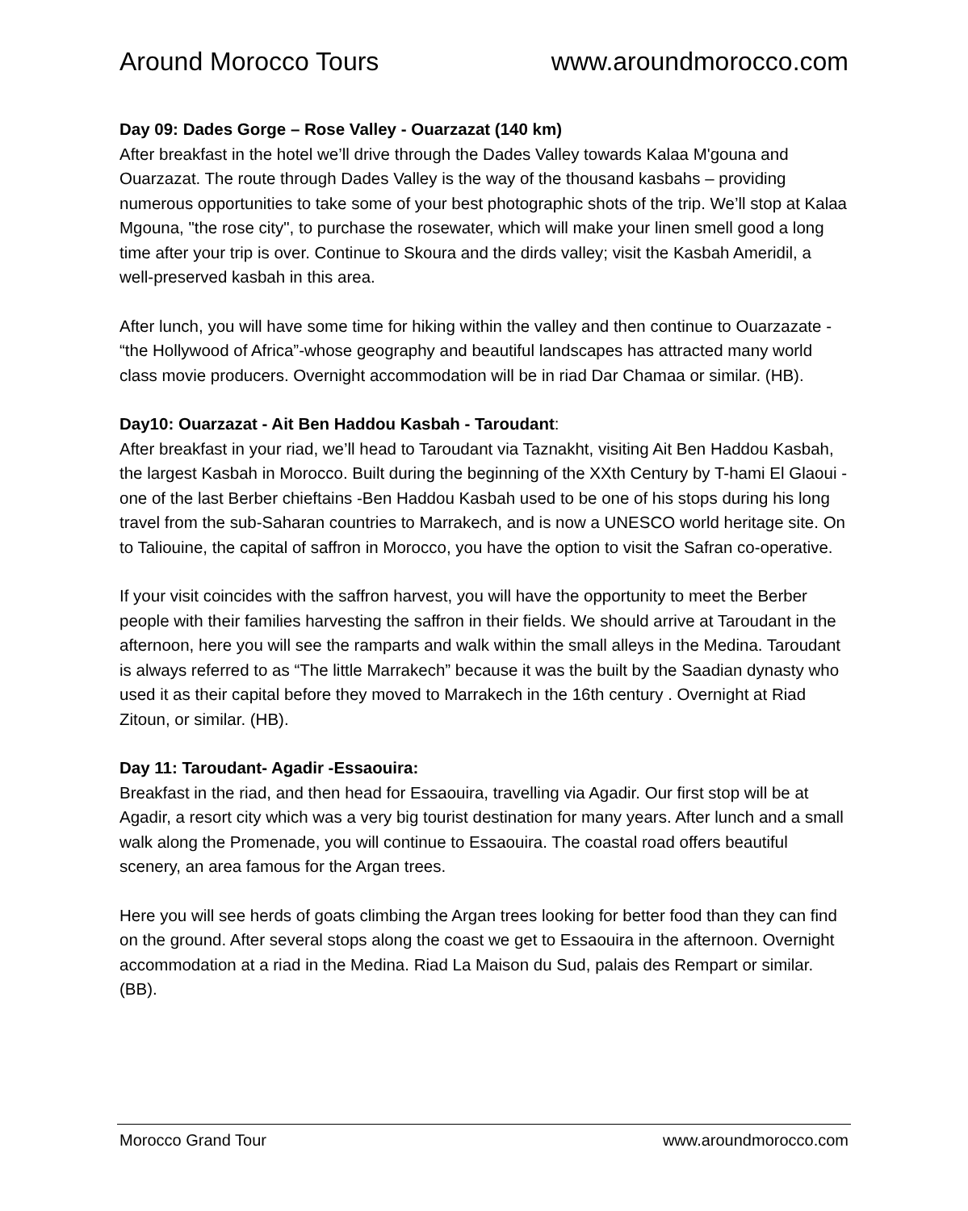Around Morocco Tours www.aroundmorocco.com
Day 09: Dades Gorge – Rose Valley - Ouarzazat (140 km)
After breakfast in the hotel we’ll drive through the Dades Valley towards Kalaa M'gouna and Ouarzazat. The route through Dades Valley is the way of the thousand kasbahs – providing numerous opportunities to take some of your best photographic shots of the trip. We’ll stop at Kalaa Mgouna, "the rose city", to purchase the rosewater, which will make your linen smell good a long time after your trip is over. Continue to Skoura and the dirds valley; visit the Kasbah Ameridil, a well-preserved kasbah in this area.
After lunch, you will have some time for hiking within the valley and then continue to Ouarzazate - “the Hollywood of Africa”-whose geography and beautiful landscapes has attracted many world class movie producers. Overnight accommodation will be in riad Dar Chamaa or similar. (HB).
Day10: Ouarzazat - Ait Ben Haddou Kasbah - Taroudant:
After breakfast in your riad, we’ll head to Taroudant via Taznakht, visiting Ait Ben Haddou Kasbah, the largest Kasbah in Morocco. Built during the beginning of the XXth Century by T-hami El Glaoui -one of the last Berber chieftains -Ben Haddou Kasbah used to be one of his stops during his long travel from the sub-Saharan countries to Marrakech, and is now a UNESCO world heritage site. On to Taliouine, the capital of saffron in Morocco, you have the option to visit the Safran co-operative.
If your visit coincides with the saffron harvest, you will have the opportunity to meet the Berber people with their families harvesting the saffron in their fields. We should arrive at Taroudant in the afternoon, here you will see the ramparts and walk within the small alleys in the Medina. Taroudant is always referred to as “The little Marrakech” because it was the built by the Saadian dynasty who used it as their capital before they moved to Marrakech in the 16th century . Overnight at Riad Zitoun, or similar. (HB).
Day 11: Taroudant- Agadir -Essaouira:
Breakfast in the riad, and then head for Essaouira, travelling via Agadir. Our first stop will be at Agadir, a resort city which was a very big tourist destination for many years. After lunch and a small walk along the Promenade, you will continue to Essaouira. The coastal road offers beautiful scenery, an area famous for the Argan trees.
Here you will see herds of goats climbing the Argan trees looking for better food than they can find on the ground. After several stops along the coast we get to Essaouira in the afternoon. Overnight accommodation at a riad in the Medina. Riad La Maison du Sud, palais des Rempart or similar. (BB).
Morocco Grand Tour www.aroundmorocco.com